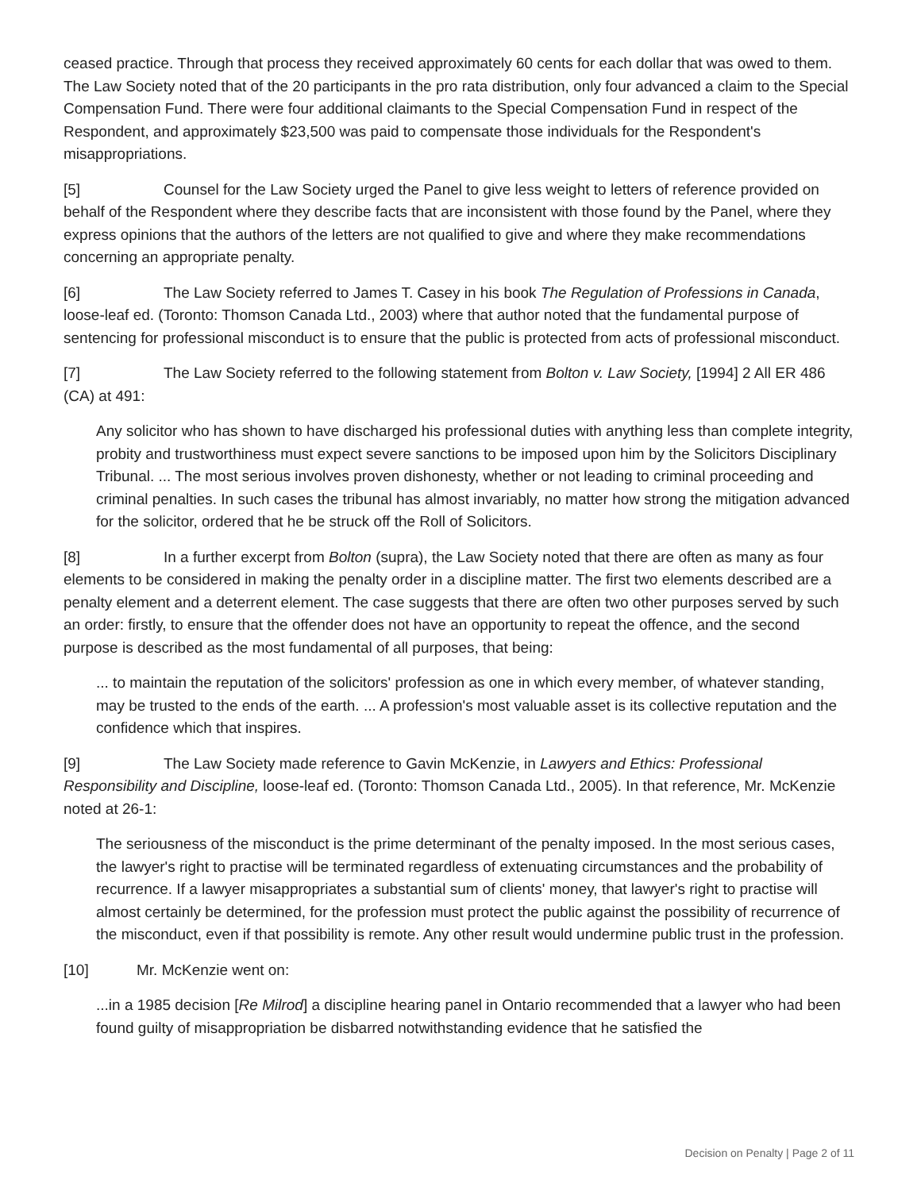ceased practice. Through that process they received approximately 60 cents for each dollar that was owed to them. The Law Society noted that of the 20 participants in the pro rata distribution, only four advanced a claim to the Special Compensation Fund. There were four additional claimants to the Special Compensation Fund in respect of the Respondent, and approximately $23,500 was paid to compensate those individuals for the Respondent's misappropriations.
[5] Counsel for the Law Society urged the Panel to give less weight to letters of reference provided on behalf of the Respondent where they describe facts that are inconsistent with those found by the Panel, where they express opinions that the authors of the letters are not qualified to give and where they make recommendations concerning an appropriate penalty.
[6] The Law Society referred to James T. Casey in his book The Regulation of Professions in Canada, loose-leaf ed. (Toronto: Thomson Canada Ltd., 2003) where that author noted that the fundamental purpose of sentencing for professional misconduct is to ensure that the public is protected from acts of professional misconduct.
[7] The Law Society referred to the following statement from Bolton v. Law Society, [1994] 2 All ER 486 (CA) at 491:
Any solicitor who has shown to have discharged his professional duties with anything less than complete integrity, probity and trustworthiness must expect severe sanctions to be imposed upon him by the Solicitors Disciplinary Tribunal. ... The most serious involves proven dishonesty, whether or not leading to criminal proceeding and criminal penalties. In such cases the tribunal has almost invariably, no matter how strong the mitigation advanced for the solicitor, ordered that he be struck off the Roll of Solicitors.
[8] In a further excerpt from Bolton (supra), the Law Society noted that there are often as many as four elements to be considered in making the penalty order in a discipline matter. The first two elements described are a penalty element and a deterrent element. The case suggests that there are often two other purposes served by such an order: firstly, to ensure that the offender does not have an opportunity to repeat the offence, and the second purpose is described as the most fundamental of all purposes, that being:
... to maintain the reputation of the solicitors' profession as one in which every member, of whatever standing, may be trusted to the ends of the earth. ... A profession's most valuable asset is its collective reputation and the confidence which that inspires.
[9] The Law Society made reference to Gavin McKenzie, in Lawyers and Ethics: Professional Responsibility and Discipline, loose-leaf ed. (Toronto: Thomson Canada Ltd., 2005). In that reference, Mr. McKenzie noted at 26-1:
The seriousness of the misconduct is the prime determinant of the penalty imposed. In the most serious cases, the lawyer's right to practise will be terminated regardless of extenuating circumstances and the probability of recurrence. If a lawyer misappropriates a substantial sum of clients' money, that lawyer's right to practise will almost certainly be determined, for the profession must protect the public against the possibility of recurrence of the misconduct, even if that possibility is remote. Any other result would undermine public trust in the profession.
[10] Mr. McKenzie went on:
...in a 1985 decision [Re Milrod] a discipline hearing panel in Ontario recommended that a lawyer who had been found guilty of misappropriation be disbarred notwithstanding evidence that he satisfied the
Decision on Penalty | Page 2 of 11